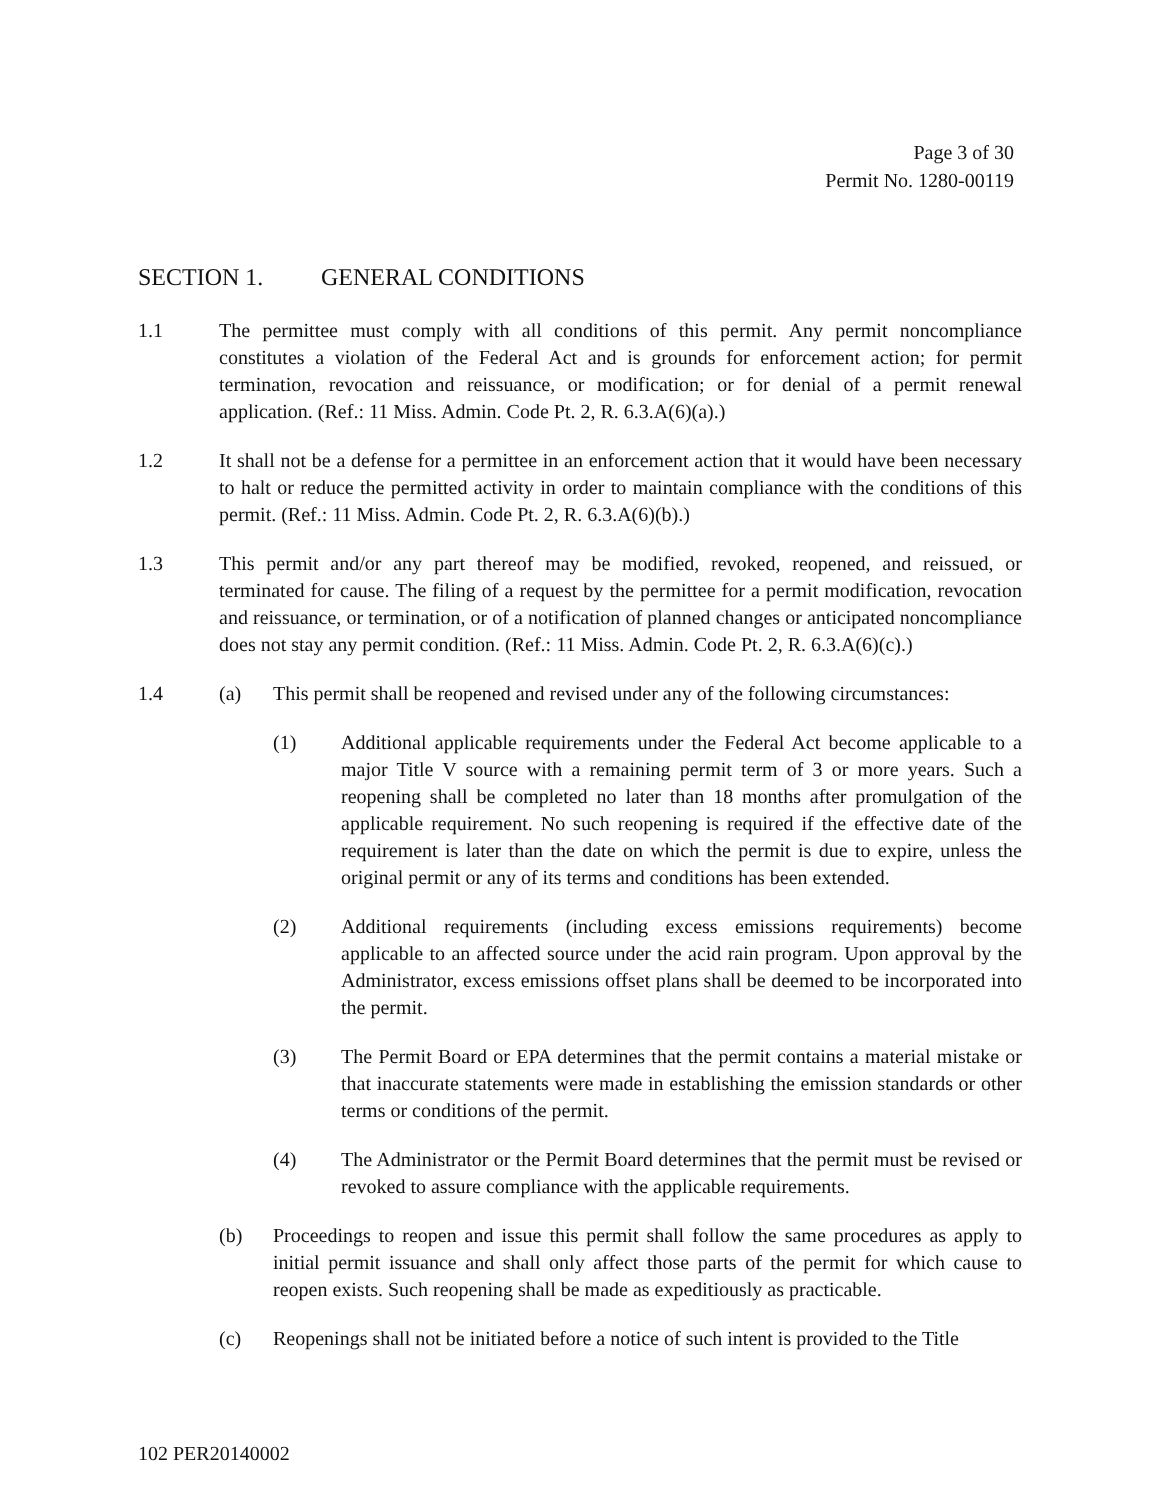Page 3 of 30
Permit No. 1280-00119
SECTION 1. GENERAL CONDITIONS
1.1 The permittee must comply with all conditions of this permit. Any permit noncompliance constitutes a violation of the Federal Act and is grounds for enforcement action; for permit termination, revocation and reissuance, or modification; or for denial of a permit renewal application. (Ref.: 11 Miss. Admin. Code Pt. 2, R. 6.3.A(6)(a).)
1.2 It shall not be a defense for a permittee in an enforcement action that it would have been necessary to halt or reduce the permitted activity in order to maintain compliance with the conditions of this permit. (Ref.: 11 Miss. Admin. Code Pt. 2, R. 6.3.A(6)(b).)
1.3 This permit and/or any part thereof may be modified, revoked, reopened, and reissued, or terminated for cause. The filing of a request by the permittee for a permit modification, revocation and reissuance, or termination, or of a notification of planned changes or anticipated noncompliance does not stay any permit condition. (Ref.: 11 Miss. Admin. Code Pt. 2, R. 6.3.A(6)(c).)
1.4 (a) This permit shall be reopened and revised under any of the following circumstances:
(1) Additional applicable requirements under the Federal Act become applicable to a major Title V source with a remaining permit term of 3 or more years. Such a reopening shall be completed no later than 18 months after promulgation of the applicable requirement. No such reopening is required if the effective date of the requirement is later than the date on which the permit is due to expire, unless the original permit or any of its terms and conditions has been extended.
(2) Additional requirements (including excess emissions requirements) become applicable to an affected source under the acid rain program. Upon approval by the Administrator, excess emissions offset plans shall be deemed to be incorporated into the permit.
(3) The Permit Board or EPA determines that the permit contains a material mistake or that inaccurate statements were made in establishing the emission standards or other terms or conditions of the permit.
(4) The Administrator or the Permit Board determines that the permit must be revised or revoked to assure compliance with the applicable requirements.
(b) Proceedings to reopen and issue this permit shall follow the same procedures as apply to initial permit issuance and shall only affect those parts of the permit for which cause to reopen exists. Such reopening shall be made as expeditiously as practicable.
(c) Reopenings shall not be initiated before a notice of such intent is provided to the Title
102 PER20140002